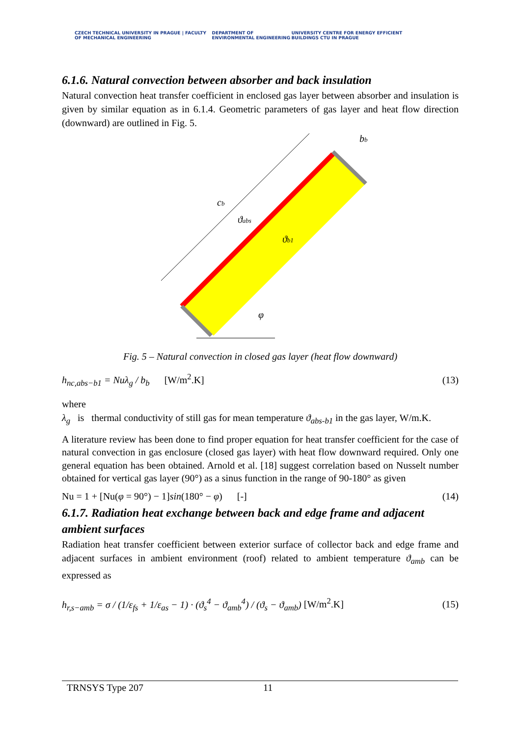CZECH TECHNICAL UNIVERSITY IN PRAGUE | FACULTY OF MECHANICAL ENGINEERING
DEPARTMENT OF ENVIRONMENTAL ENGINEERING
UNIVERSITY CENTRE FOR ENERGY EFFICIENT BUILDINGS CTU IN PRAGUE
6.1.6. Natural convection between absorber and back insulation
Natural convection heat transfer coefficient in enclosed gas layer between absorber and insulation is given by similar equation as in 6.1.4. Geometric parameters of gas layer and heat flow direction (downward) are outlined in Fig. 5.
cb
bb
ϑabs
ϑb1
φ
Fig. 5 – Natural convection in closed gas layer (heat flow downward)
h<sub>nc,abs−b1</sub> = Nuλ<sub>g</sub> / b<sub>b</sub> [W/m<sup>2</sup>.K] (13)
where
λ<sub>g</sub> is thermal conductivity of still gas for mean temperature ϑ<sub>abs-b1</sub> in the gas layer, W/m.K.
A literature review has been done to find proper equation for heat transfer coefficient for the case of natural convection in gas enclosure (closed gas layer) with heat flow downward required. Only one general equation has been obtained. Arnold et al. [18] suggest correlation based on Nusselt number obtained for vertical gas layer (90°) as a sinus function in the range of 90-180° as given
Nu = 1 + [Nu(φ = 90°) − 1]sin(180° − φ) [-] (14)
6.1.7. Radiation heat exchange between back and edge frame and adjacent ambient surfaces
Radiation heat transfer coefficient between exterior surface of collector back and edge frame and adjacent surfaces in ambient environment (roof) related to ambient temperature ϑ<sub>amb</sub> can be expressed as
h<sub>r,s−amb</sub> = σ / (1/ε<sub>fs</sub> + 1/ε<sub>as</sub> − 1) · (ϑ<sub>s</sub><sup>4</sup> − ϑ<sub>amb</sub><sup>4</sup>) / (ϑ<sub>s</sub> − ϑ<sub>amb</sub>) [W/m<sup>2</sup>.K] (15)
TRNSYS Type 207 11